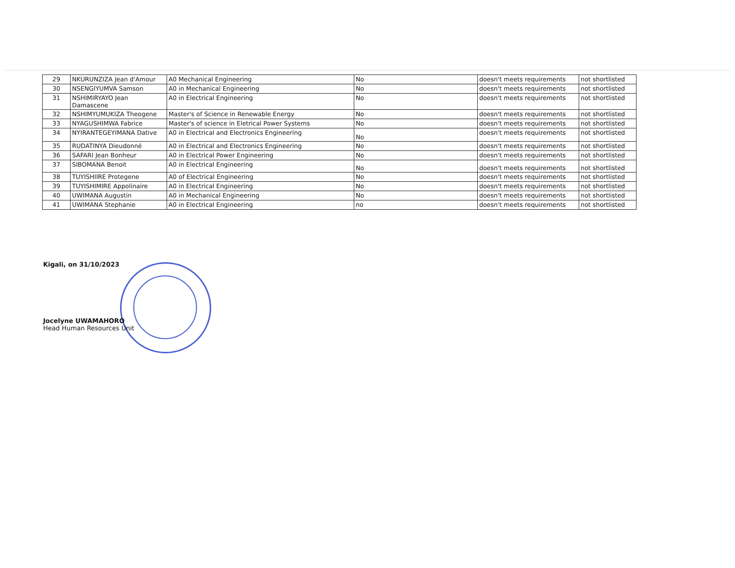| 29 | NKURUNZIZA Jean d'Amour | A0 Mechanical Engineering | No | doesn't meets requirements | not shortlisted |
| 30 | NSENGIYUMVA Samson | A0 in Mechanical Engineering | No | doesn't meets requirements | not shortlisted |
| 31 | NSHIMIRYAYO Jean Damascene | A0 in Electrical Engineering | No | doesn't meets requirements | not shortlisted |
| 32 | NSHIMYUMUKIZA Theogene | Master's of Science in Renewable Energy | No | doesn't meets requirements | not shortlisted |
| 33 | NYAGUSHIMWA Fabrice | Master's of science in Eletrical Power Systems | No | doesn't meets requirements | not shortlisted |
| 34 | NYIRANTEGEYIMANA Dative | A0 in Electrical and Electronics Engineering | No | doesn't meets requirements | not shortlisted |
| 35 | RUDATINYA Dieudonné | A0 in Electrical and Electronics Engineering | No | doesn't meets requirements | not shortlisted |
| 36 | SAFARI Jean Bonheur | A0 in Electrical Power Engineering | No | doesn't meets requirements | not shortlisted |
| 37 | SIBOMANA Benoit | A0 in Electrical Engineering | No | doesn't meets requirements | not shortlisted |
| 38 | TUYISHIIRE Protegene | A0 of Electrical Engineering | No | doesn't meets requirements | not shortlisted |
| 39 | TUYISHIMIRE Appolinaire | A0 in Electrical Engineering | No | doesn't meets requirements | not shortlisted |
| 40 | UWIMANA Augustin | A0 in Mechanical Engineering | No | doesn't meets requirements | not shortlisted |
| 41 | UWIMANA Stephanie | A0 in Electrical Engineering | no | doesn't meets requirements | not shortlisted |
Kigali, on 31/10/2023
Jocelyne UWAMAHORO
Head Human Resources Unit